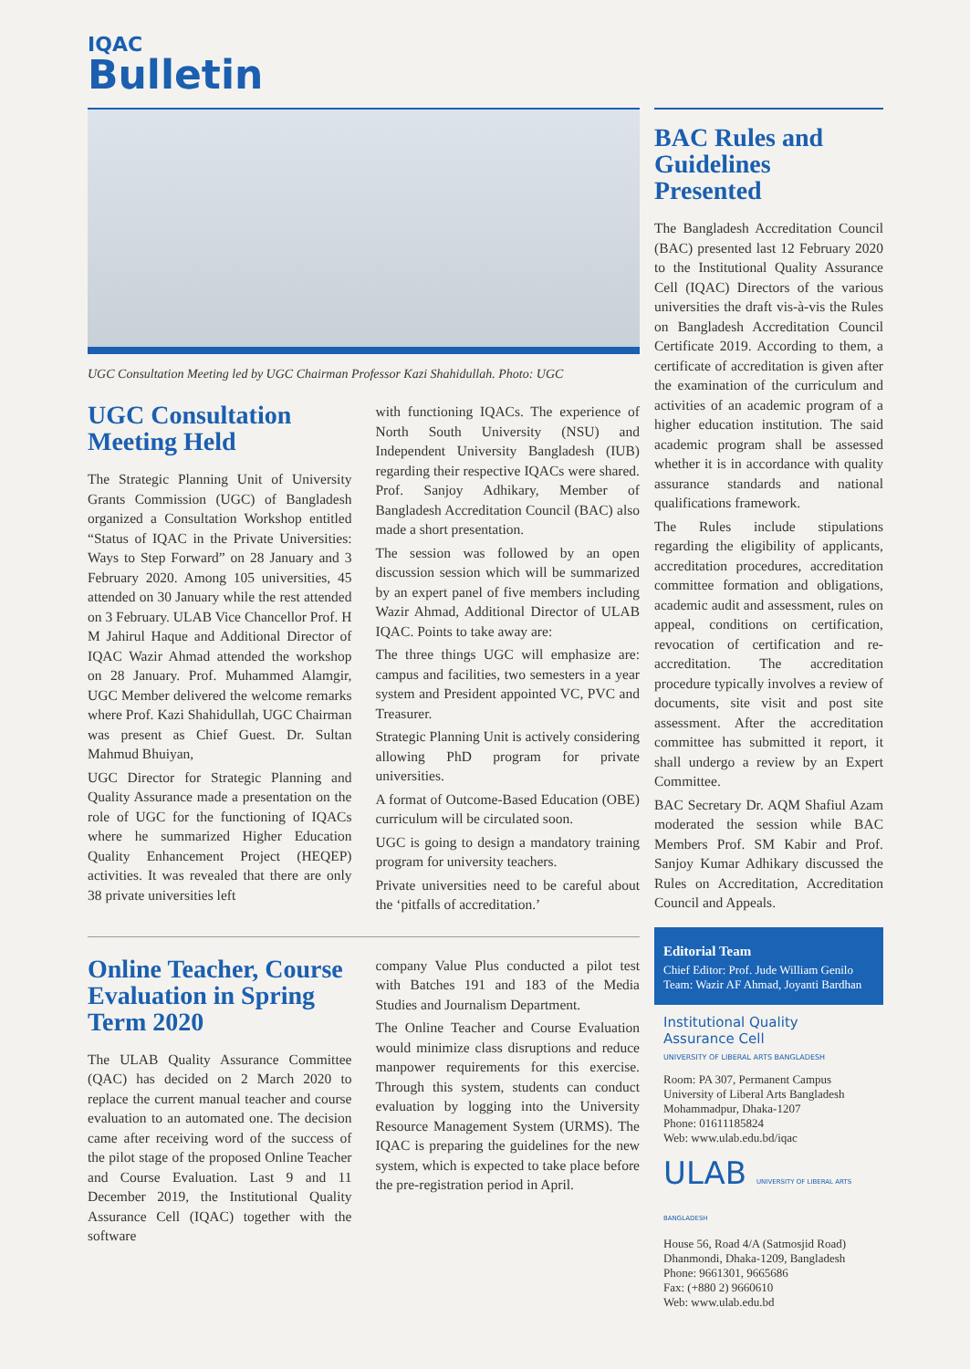IQAC
Bulletin
UGC Consultation Meeting led by UGC Chairman Professor Kazi Shahidullah. Photo: UGC
UGC Consultation Meeting Held
The Strategic Planning Unit of University Grants Commission (UGC) of Bangladesh organized a Consultation Workshop entitled “Status of IQAC in the Private Universities: Ways to Step Forward” on 28 January and 3 February 2020. Among 105 universities, 45 attended on 30 January while the rest attended on 3 February. ULAB Vice Chancellor Prof. H M Jahirul Haque and Additional Director of IQAC Wazir Ahmad attended the workshop on 28 January. Prof. Muhammed Alamgir, UGC Member delivered the welcome remarks where Prof. Kazi Shahidullah, UGC Chairman was present as Chief Guest. Dr. Sultan Mahmud Bhuiyan,
UGC Director for Strategic Planning and Quality Assurance made a presentation on the role of UGC for the functioning of IQACs where he summarized Higher Education Quality Enhancement Project (HEQEP) activities. It was revealed that there are only 38 private universities left
with functioning IQACs. The experience of North South University (NSU) and Independent University Bangladesh (IUB) regarding their respective IQACs were shared. Prof. Sanjoy Adhikary, Member of Bangladesh Accreditation Council (BAC) also made a short presentation.
The session was followed by an open discussion session which will be summarized by an expert panel of five members including Wazir Ahmad, Additional Director of ULAB IQAC. Points to take away are:
The three things UGC will emphasize are: campus and facilities, two semesters in a year system and President appointed VC, PVC and Treasurer.
Strategic Planning Unit is actively considering allowing PhD program for private universities.
A format of Outcome-Based Education (OBE) curriculum will be circulated soon.
UGC is going to design a mandatory training program for university teachers.
Private universities need to be careful about the ‘pitfalls of accreditation.’
Online Teacher, Course Evaluation in Spring Term 2020
The ULAB Quality Assurance Committee (QAC) has decided on 2 March 2020 to replace the current manual teacher and course evaluation to an automated one. The decision came after receiving word of the success of the pilot stage of the proposed Online Teacher and Course Evaluation. Last 9 and 11 December 2019, the Institutional Quality Assurance Cell (IQAC) together with the software
company Value Plus conducted a pilot test with Batches 191 and 183 of the Media Studies and Journalism Department.
The Online Teacher and Course Evaluation would minimize class disruptions and reduce manpower requirements for this exercise. Through this system, students can conduct evaluation by logging into the University Resource Management System (URMS). The IQAC is preparing the guidelines for the new system, which is expected to take place before the pre-registration period in April.
BAC Rules and Guidelines Presented
The Bangladesh Accreditation Council (BAC) presented last 12 February 2020 to the Institutional Quality Assurance Cell (IQAC) Directors of the various universities the draft vis-à-vis the Rules on Bangladesh Accreditation Council Certificate 2019. According to them, a certificate of accreditation is given after the examination of the curriculum and activities of an academic program of a higher education institution. The said academic program shall be assessed whether it is in accordance with quality assurance standards and national qualifications framework.
The Rules include stipulations regarding the eligibility of applicants, accreditation procedures, accreditation committee formation and obligations, academic audit and assessment, rules on appeal, conditions on certification, revocation of certification and re-accreditation. The accreditation procedure typically involves a review of documents, site visit and post site assessment. After the accreditation committee has submitted it report, it shall undergo a review by an Expert Committee.
BAC Secretary Dr. AQM Shafiul Azam moderated the session while BAC Members Prof. SM Kabir and Prof. Sanjoy Kumar Adhikary discussed the Rules on Accreditation, Accreditation Council and Appeals.
Editorial Team
Chief Editor: Prof. Jude William Genilo
Team: Wazir AF Ahmad, Joyanti Bardhan
Institutional Quality
Assurance Cell
UNIVERSITY OF LIBERAL ARTS BANGLADESH
Room: PA 307, Permanent Campus
University of Liberal Arts Bangladesh
Mohammadpur, Dhaka-1207
Phone: 01611185824
Web: www.ulab.edu.bd/iqac
ULAB UNIVERSITY OF LIBERAL ARTS BANGLADESH
House 56, Road 4/A (Satmosjid Road)
Dhanmondi, Dhaka-1209, Bangladesh
Phone: 9661301, 9665686
Fax: (+880 2) 9660610
Web: www.ulab.edu.bd